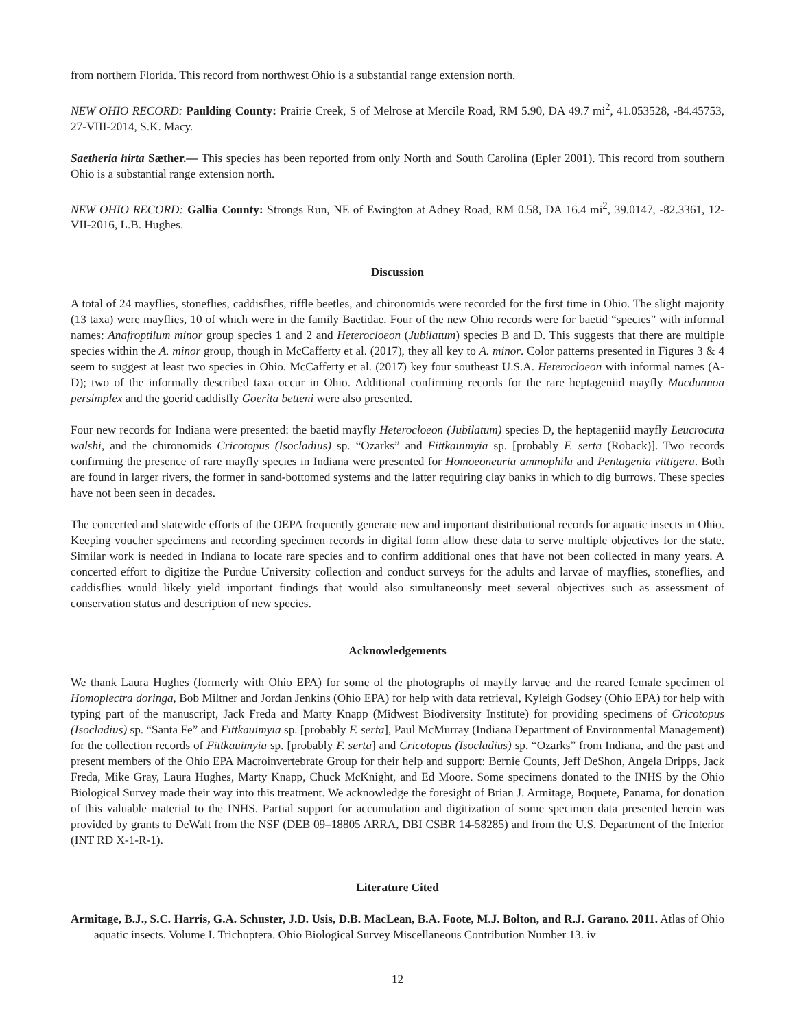from northern Florida. This record from northwest Ohio is a substantial range extension north.
NEW OHIO RECORD: Paulding County: Prairie Creek, S of Melrose at Mercile Road, RM 5.90, DA 49.7 mi<sup>2</sup>, 41.053528, -84.45753, 27-VIII-2014, S.K. Macy.
Saetheria hirta Sæther.— This species has been reported from only North and South Carolina (Epler 2001). This record from southern Ohio is a substantial range extension north.
NEW OHIO RECORD: Gallia County: Strongs Run, NE of Ewington at Adney Road, RM 0.58, DA 16.4 mi<sup>2</sup>, 39.0147, -82.3361, 12-VII-2016, L.B. Hughes.
Discussion
A total of 24 mayflies, stoneflies, caddisflies, riffle beetles, and chironomids were recorded for the first time in Ohio. The slight majority (13 taxa) were mayflies, 10 of which were in the family Baetidae. Four of the new Ohio records were for baetid “species” with informal names: Anafroptilum minor group species 1 and 2 and Heterocloeon (Jubilatum) species B and D. This suggests that there are multiple species within the A. minor group, though in McCafferty et al. (2017), they all key to A. minor. Color patterns presented in Figures 3 & 4 seem to suggest at least two species in Ohio. McCafferty et al. (2017) key four southeast U.S.A. Heterocloeon with informal names (A-D); two of the informally described taxa occur in Ohio. Additional confirming records for the rare heptageniid mayfly Macdunnoa persimplex and the goerid caddisfly Goerita betteni were also presented.
Four new records for Indiana were presented: the baetid mayfly Heterocloeon (Jubilatum) species D, the heptageniid mayfly Leucrocuta walshi, and the chironomids Cricotopus (Isocladius) sp. “Ozarks” and Fittkauimyia sp. [probably F. serta (Roback)]. Two records confirming the presence of rare mayfly species in Indiana were presented for Homoeoneuria ammophila and Pentagenia vittigera. Both are found in larger rivers, the former in sand-bottomed systems and the latter requiring clay banks in which to dig burrows. These species have not been seen in decades.
The concerted and statewide efforts of the OEPA frequently generate new and important distributional records for aquatic insects in Ohio. Keeping voucher specimens and recording specimen records in digital form allow these data to serve multiple objectives for the state. Similar work is needed in Indiana to locate rare species and to confirm additional ones that have not been collected in many years. A concerted effort to digitize the Purdue University collection and conduct surveys for the adults and larvae of mayflies, stoneflies, and caddisflies would likely yield important findings that would also simultaneously meet several objectives such as assessment of conservation status and description of new species.
Acknowledgements
We thank Laura Hughes (formerly with Ohio EPA) for some of the photographs of mayfly larvae and the reared female specimen of Homoplectra doringa, Bob Miltner and Jordan Jenkins (Ohio EPA) for help with data retrieval, Kyleigh Godsey (Ohio EPA) for help with typing part of the manuscript, Jack Freda and Marty Knapp (Midwest Biodiversity Institute) for providing specimens of Cricotopus (Isocladius) sp. “Santa Fe” and Fittkauimyia sp. [probably F. serta], Paul McMurray (Indiana Department of Environmental Management) for the collection records of Fittkauimyia sp. [probably F. serta] and Cricotopus (Isocladius) sp. “Ozarks” from Indiana, and the past and present members of the Ohio EPA Macroinvertebrate Group for their help and support: Bernie Counts, Jeff DeShon, Angela Dripps, Jack Freda, Mike Gray, Laura Hughes, Marty Knapp, Chuck McKnight, and Ed Moore. Some specimens donated to the INHS by the Ohio Biological Survey made their way into this treatment. We acknowledge the foresight of Brian J. Armitage, Boquete, Panama, for donation of this valuable material to the INHS. Partial support for accumulation and digitization of some specimen data presented herein was provided by grants to DeWalt from the NSF (DEB 09–18805 ARRA, DBI CSBR 14-58285) and from the U.S. Department of the Interior (INT RD X-1-R-1).
Literature Cited
Armitage, B.J., S.C. Harris, G.A. Schuster, J.D. Usis, D.B. MacLean, B.A. Foote, M.J. Bolton, and R.J. Garano. 2011. Atlas of Ohio aquatic insects. Volume I. Trichoptera. Ohio Biological Survey Miscellaneous Contribution Number 13. iv
12